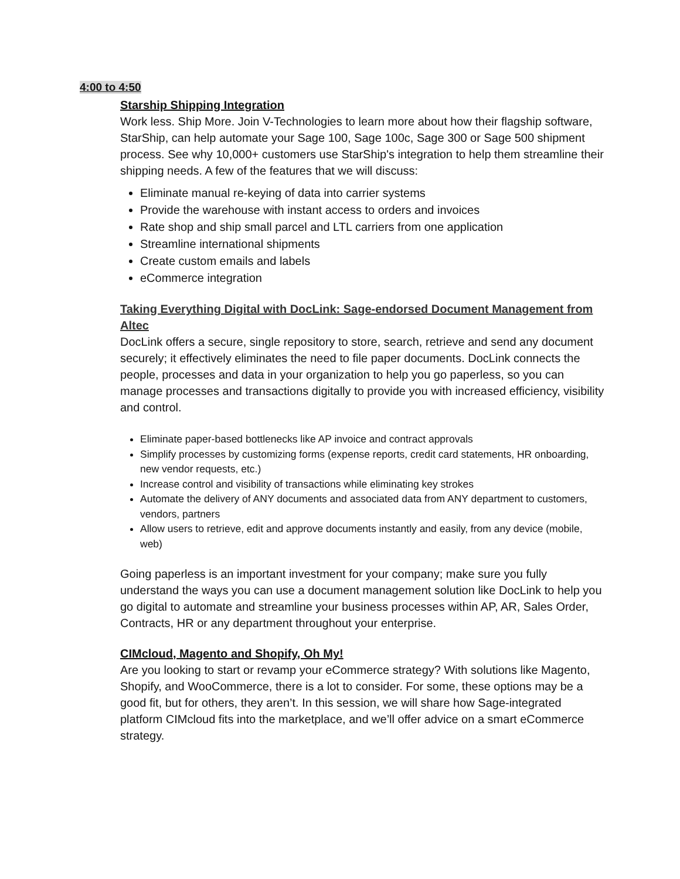4:00 to 4:50
Starship Shipping Integration
Work less. Ship More. Join V-Technologies to learn more about how their flagship software, StarShip, can help automate your Sage 100, Sage 100c, Sage 300 or Sage 500 shipment process. See why 10,000+ customers use StarShip's integration to help them streamline their shipping needs. A few of the features that we will discuss:
Eliminate manual re-keying of data into carrier systems
Provide the warehouse with instant access to orders and invoices
Rate shop and ship small parcel and LTL carriers from one application
Streamline international shipments
Create custom emails and labels
eCommerce integration
Taking Everything Digital with DocLink: Sage-endorsed Document Management from Altec
DocLink offers a secure, single repository to store, search, retrieve and send any document securely; it effectively eliminates the need to file paper documents. DocLink connects the people, processes and data in your organization to help you go paperless, so you can manage processes and transactions digitally to provide you with increased efficiency, visibility and control.
Eliminate paper-based bottlenecks like AP invoice and contract approvals
Simplify processes by customizing forms (expense reports, credit card statements, HR onboarding, new vendor requests, etc.)
Increase control and visibility of transactions while eliminating key strokes
Automate the delivery of ANY documents and associated data from ANY department to customers, vendors, partners
Allow users to retrieve, edit and approve documents instantly and easily, from any device (mobile, web)
Going paperless is an important investment for your company; make sure you fully understand the ways you can use a document management solution like DocLink to help you go digital to automate and streamline your business processes within AP, AR, Sales Order, Contracts, HR or any department throughout your enterprise.
CIMcloud, Magento and Shopify, Oh My!
Are you looking to start or revamp your eCommerce strategy? With solutions like Magento, Shopify, and WooCommerce, there is a lot to consider. For some, these options may be a good fit, but for others, they aren’t. In this session, we will share how Sage-integrated platform CIMcloud fits into the marketplace, and we’ll offer advice on a smart eCommerce strategy.